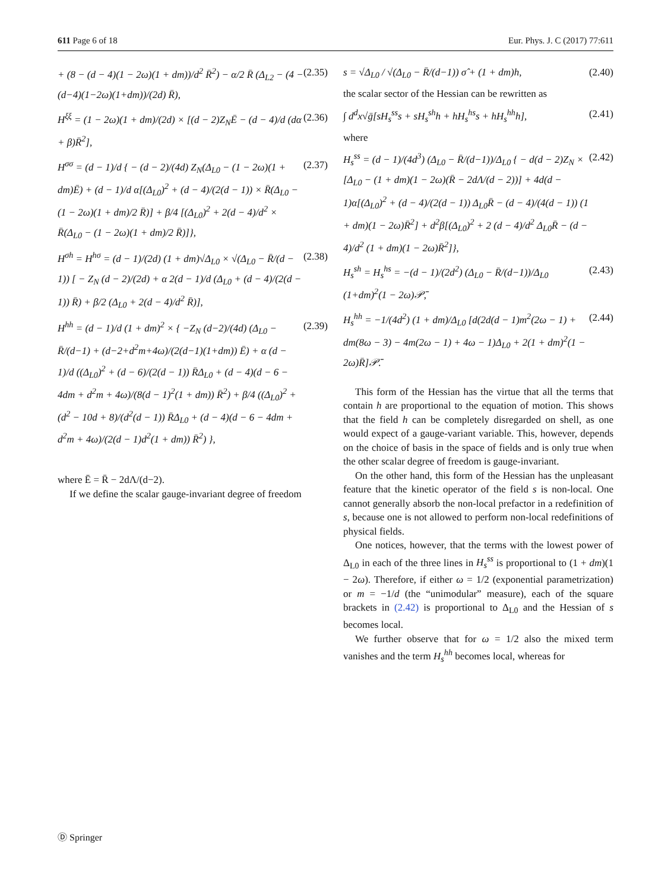611 Page 6 of 18 Eur. Phys. J. C (2017) 77:611
+ (8 − (d − 4)(1 − 2ω)(1 + dm))/d<sup>2</sup> R̄<sup>2</sup>) − α/2 R̄ (Δ<sub>L2</sub> − (4 − (d−4)(1−2ω)(1+dm))/(2d) R̄), (2.35)
H<sup>ξξ</sup> = (1 − 2ω)(1 + dm)/(2d) × [(d − 2)Z<sub>N</sub>Ē − (d − 4)/d (dα + β)R̄<sup>2</sup>], (2.36)
H<sup>σσ</sup> = (d − 1)/d { − (d − 2)/(4d) Z<sub>N</sub>(Δ<sub>L0</sub> − (1 − 2ω)(1 + dm)Ē) + (d − 1)/d α[(Δ<sub>L0</sub>)<sup>2</sup> + (d − 4)/(2(d − 1)) × R̄(Δ<sub>L0</sub> − (1 − 2ω)(1 + dm)/2 R̄)] + β/4 [(Δ<sub>L0</sub>)<sup>2</sup> + 2(d − 4)/d<sup>2</sup> × R̄(Δ<sub>L0</sub> − (1 − 2ω)(1 + dm)/2 R̄)]}, (2.37)
H<sup>σh</sup> = H<sup>hσ</sup> = (d − 1)/(2d) (1 + dm)√Δ<sub>L0</sub> × √(Δ<sub>L0</sub> − R̄/(d − 1)) [ − Z<sub>N</sub> (d − 2)/(2d) + α 2(d − 1)/d (Δ<sub>L0</sub> + (d − 4)/(2(d − 1)) R̄) + β/2 (Δ<sub>L0</sub> + 2(d − 4)/d<sup>2</sup> R̄)], (2.38)
H<sup>hh</sup> = (d − 1)/d (1 + dm)<sup>2</sup> × { −Z<sub>N</sub> (d−2)/(4d) (Δ<sub>L0</sub> − R̄/(d−1) + (d−2+d<sup>2</sup>m+4ω)/(2(d−1)(1+dm)) Ē) + α (d − 1)/d ((Δ<sub>L0</sub>)<sup>2</sup> + (d − 6)/(2(d − 1)) R̄Δ<sub>L0</sub> + (d − 4)(d − 6 − 4dm + d<sup>2</sup>m + 4ω)/(8(d − 1)<sup>2</sup>(1 + dm)) R̄<sup>2</sup>) + β/4 ((Δ<sub>L0</sub>)<sup>2</sup> + (d<sup>2</sup> − 10d + 8)/(d<sup>2</sup>(d − 1)) R̄Δ<sub>L0</sub> + (d − 4)(d − 6 − 4dm + d<sup>2</sup>m + 4ω)/(2(d − 1)d<sup>2</sup>(1 + dm)) R̄<sup>2</sup>) }, (2.39)
where Ē = R̄ − 2dΛ/(d−2).
If we define the scalar gauge-invariant degree of freedom
s = √Δ<sub>L0</sub> / √(Δ<sub>L0</sub> − R̄/(d−1)) σ̂ + (1 + dm)h, (2.40)
the scalar sector of the Hessian can be rewritten as
∫ d<sup>d</sup>x√ḡ[sH<sub>s</sub><sup>ss</sup>s + sH<sub>s</sub><sup>sh</sup>h + hH<sub>s</sub><sup>hs</sup>s + hH<sub>s</sub><sup>hh</sup>h], (2.41)
where
H<sub>s</sub><sup>ss</sup> = (d − 1)/(4d<sup>3</sup>) (Δ<sub>L0</sub> − R̄/(d−1))/Δ<sub>L0</sub> { − d(d − 2)Z<sub>N</sub> × [Δ<sub>L0</sub> − (1 + dm)(1 − 2ω)(R̄ − 2dΛ/(d − 2))] + 4d(d − 1)α[(Δ<sub>L0</sub>)<sup>2</sup> + (d − 4)/(2(d − 1)) Δ<sub>L0</sub>R̄ − (d − 4)/(4(d − 1)) (1 + dm)(1 − 2ω)R̄<sup>2</sup>] + d<sup>2</sup>β[(Δ<sub>L0</sub>)<sup>2</sup> + 2 (d − 4)/d<sup>2</sup> Δ<sub>L0</sub>R̄ − (d − 4)/d<sup>2</sup> (1 + dm)(1 − 2ω)R̄<sup>2</sup>]}, (2.42)
H<sub>s</sub><sup>sh</sup> = H<sub>s</sub><sup>hs</sup> = −(d − 1)/(2d<sup>2</sup>) (Δ<sub>L0</sub> − R̄/(d−1))/Δ<sub>L0</sub> (1+dm)<sup>2</sup>(1 − 2ω)𝒫̄, (2.43)
H<sub>s</sub><sup>hh</sup> = −1/(4d<sup>2</sup>) (1 + dm)/Δ<sub>L0</sub> [d(2d(d − 1)m<sup>2</sup>(2ω − 1) + dm(8ω − 3) − 4m(2ω − 1) + 4ω − 1)Δ<sub>L0</sub> + 2(1 + dm)<sup>2</sup>(1 − 2ω)R̄]𝒫̄. (2.44)
This form of the Hessian has the virtue that all the terms that contain h are proportional to the equation of motion. This shows that the field h can be completely disregarded on shell, as one would expect of a gauge-variant variable. This, however, depends on the choice of basis in the space of fields and is only true when the other scalar degree of freedom is gauge-invariant.
On the other hand, this form of the Hessian has the unpleasant feature that the kinetic operator of the field s is non-local. One cannot generally absorb the non-local prefactor in a redefinition of s, because one is not allowed to perform non-local redefinitions of physical fields.
One notices, however, that the terms with the lowest power of Δ<sub>L0</sub> in each of the three lines in H<sub>s</sub><sup>ss</sup> is proportional to (1 + dm)(1 − 2ω). Therefore, if either ω = 1/2 (exponential parametrization) or m = −1/d (the “unimodular” measure), each of the square brackets in (2.42) is proportional to Δ<sub>L0</sub> and the Hessian of s becomes local.
We further observe that for ω = 1/2 also the mixed term vanishes and the term H<sub>s</sub><sup>hh</sup> becomes local, whereas for
Ⓓ Springer